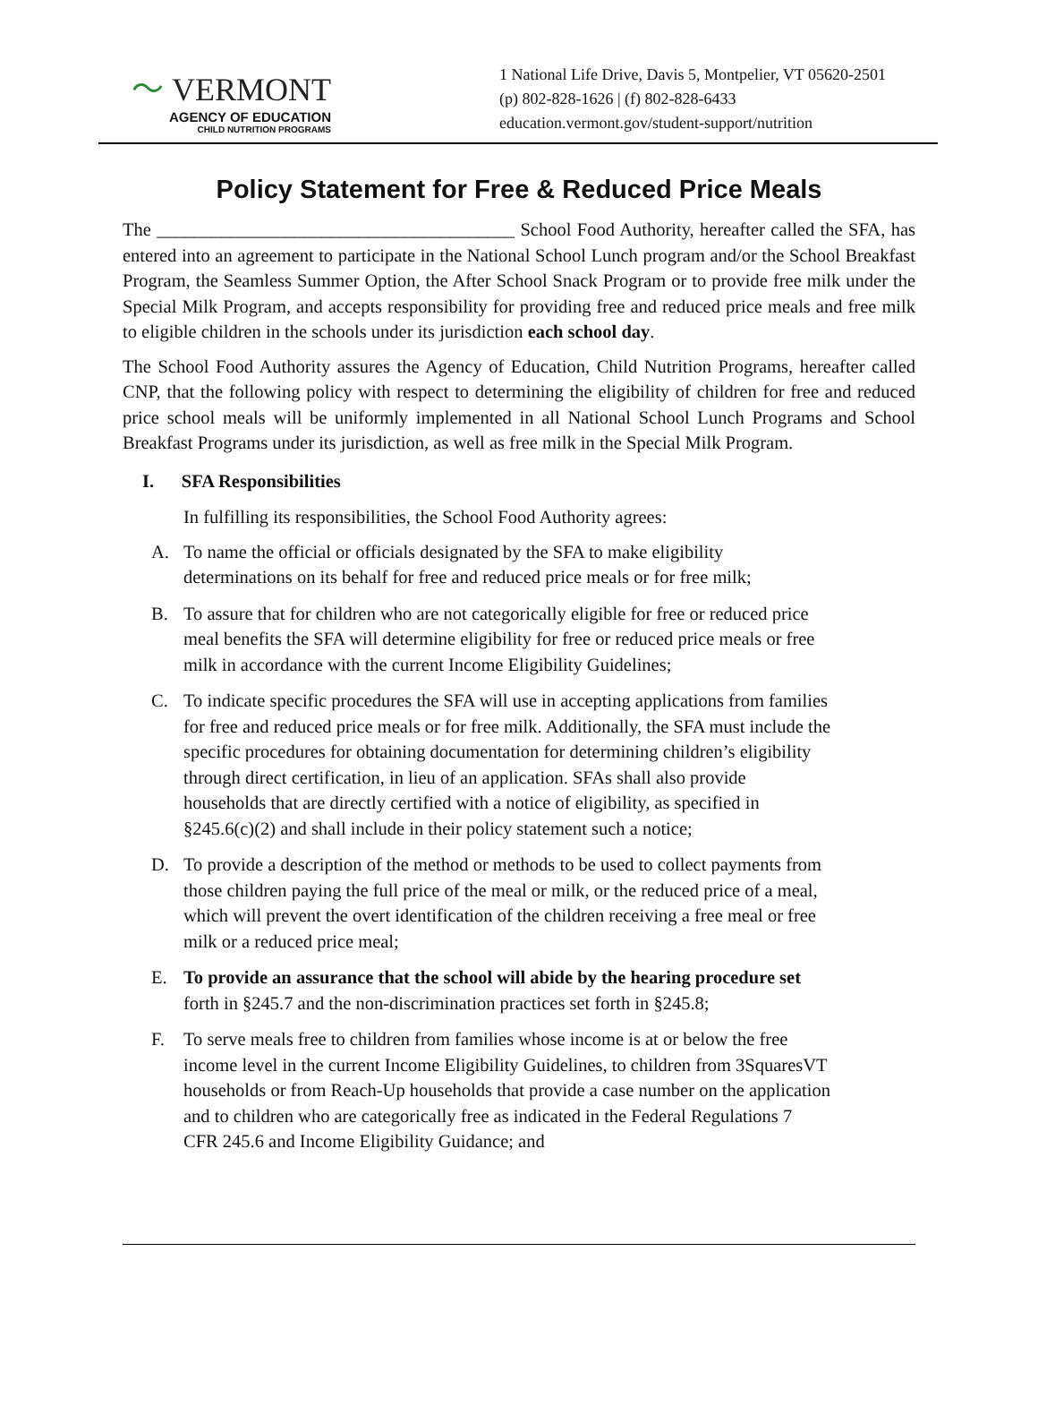〜 VERMONT
AGENCY OF EDUCATION
CHILD NUTRITION PROGRAMS
1 National Life Drive, Davis 5, Montpelier, VT 05620-2501
(p) 802-828-1626 | (f) 802-828-6433
education.vermont.gov/student-support/nutrition
Policy Statement for Free & Reduced Price Meals
The _______________________________________ School Food Authority, hereafter called the SFA, has entered into an agreement to participate in the National School Lunch program and/or the School Breakfast Program, the Seamless Summer Option, the After School Snack Program or to provide free milk under the Special Milk Program, and accepts responsibility for providing free and reduced price meals and free milk to eligible children in the schools under its jurisdiction each school day.
The School Food Authority assures the Agency of Education, Child Nutrition Programs, hereafter called CNP, that the following policy with respect to determining the eligibility of children for free and reduced price school meals will be uniformly implemented in all National School Lunch Programs and School Breakfast Programs under its jurisdiction, as well as free milk in the Special Milk Program.
I. SFA Responsibilities
In fulfilling its responsibilities, the School Food Authority agrees:
A. To name the official or officials designated by the SFA to make eligibility determinations on its behalf for free and reduced price meals or for free milk;
B. To assure that for children who are not categorically eligible for free or reduced price meal benefits the SFA will determine eligibility for free or reduced price meals or free milk in accordance with the current Income Eligibility Guidelines;
C. To indicate specific procedures the SFA will use in accepting applications from families for free and reduced price meals or for free milk. Additionally, the SFA must include the specific procedures for obtaining documentation for determining children’s eligibility through direct certification, in lieu of an application. SFAs shall also provide households that are directly certified with a notice of eligibility, as specified in §245.6(c)(2) and shall include in their policy statement such a notice;
D. To provide a description of the method or methods to be used to collect payments from those children paying the full price of the meal or milk, or the reduced price of a meal, which will prevent the overt identification of the children receiving a free meal or free milk or a reduced price meal;
E. To provide an assurance that the school will abide by the hearing procedure set forth in §245.7 and the non-discrimination practices set forth in §245.8;
F. To serve meals free to children from families whose income is at or below the free income level in the current Income Eligibility Guidelines, to children from 3SquaresVT households or from Reach-Up households that provide a case number on the application and to children who are categorically free as indicated in the Federal Regulations 7 CFR 245.6 and Income Eligibility Guidance; and